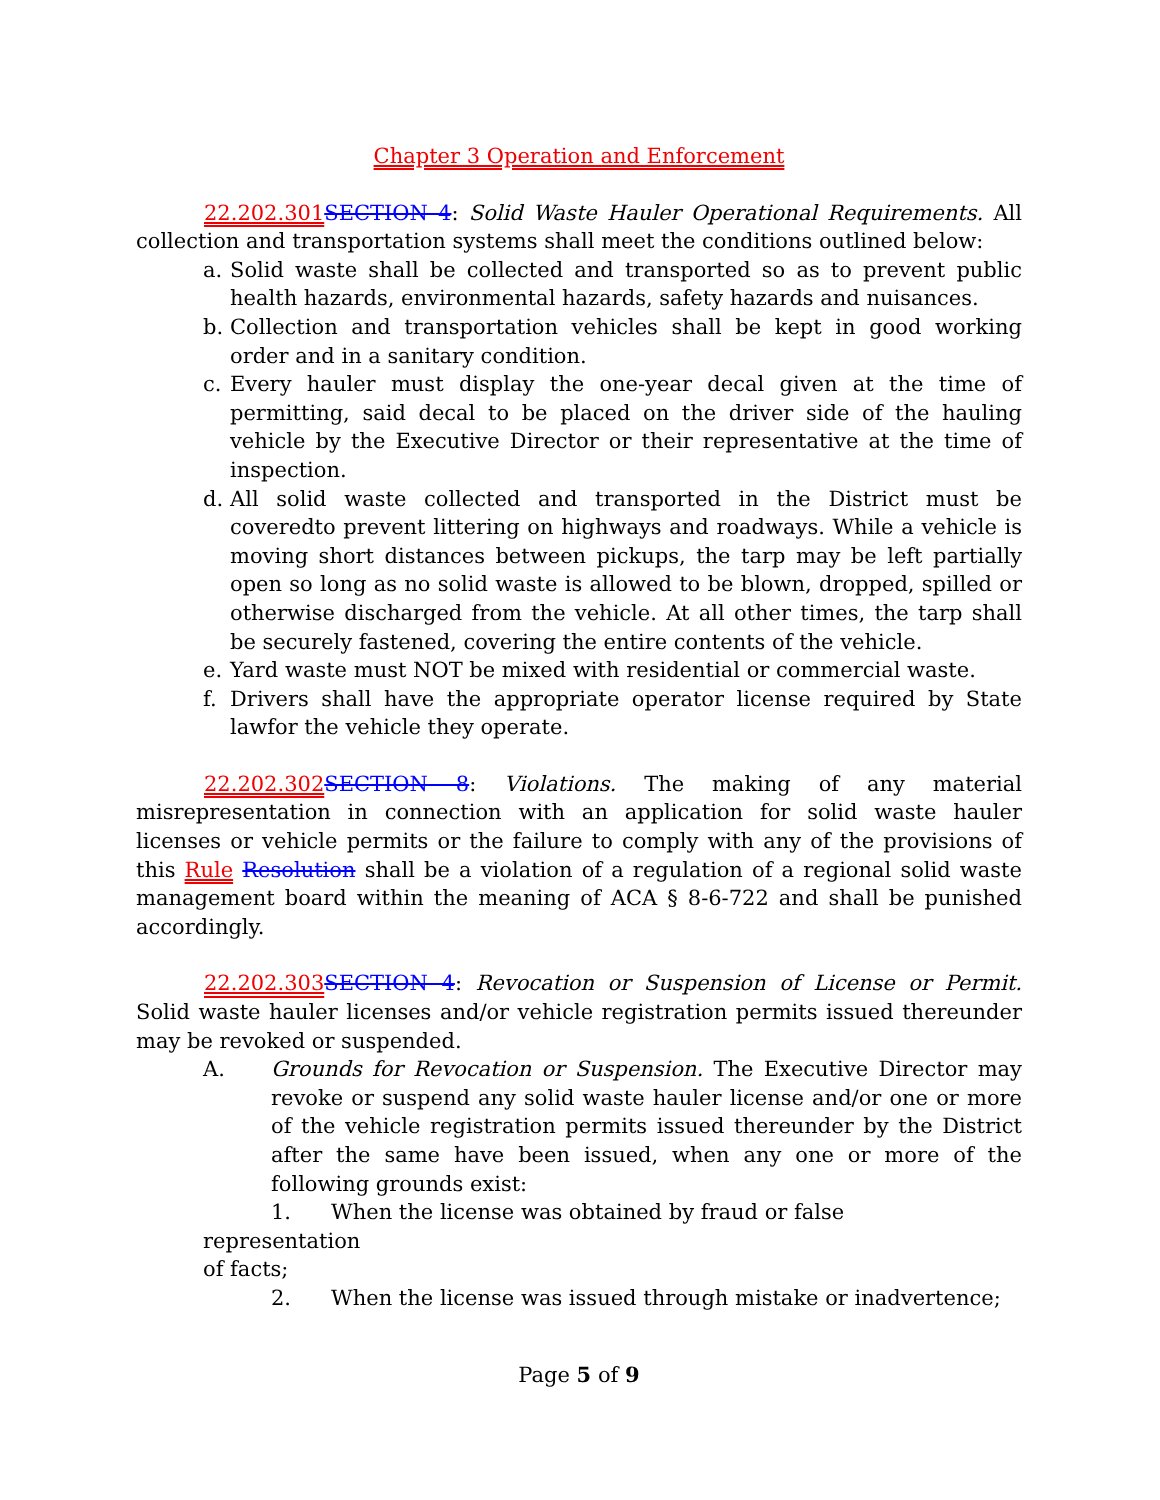Chapter 3 Operation and Enforcement
22.202.301 SECTION 4: Solid Waste Hauler Operational Requirements. All collection and transportation systems shall meet the conditions outlined below:
a. Solid waste shall be collected and transported so as to prevent public health hazards, environmental hazards, safety hazards and nuisances.
b. Collection and transportation vehicles shall be kept in good working order and in a sanitary condition.
c. Every hauler must display the one-year decal given at the time of permitting, said decal to be placed on the driver side of the hauling vehicle by the Executive Director or their representative at the time of inspection.
d. All solid waste collected and transported in the District must be coveredto prevent littering on highways and roadways. While a vehicle is moving short distances between pickups, the tarp may be left partially open so long as no solid waste is allowed to be blown, dropped, spilled or otherwise discharged from the vehicle. At all other times, the tarp shall be securely fastened, covering the entire contents of the vehicle.
e. Yard waste must NOT be mixed with residential or commercial waste.
f. Drivers shall have the appropriate operator license required by State lawfor the vehicle they operate.
22.202.302 SECTION 8: Violations. The making of any material misrepresentation in connection with an application for solid waste hauler licenses or vehicle permits or the failure to comply with any of the provisions of this Rule Resolution shall be a violation of a regulation of a regional solid waste management board within the meaning of ACA § 8-6-722 and shall be punished accordingly.
22.202.303 SECTION 4: Revocation or Suspension of License or Permit. Solid waste hauler licenses and/or vehicle registration permits issued thereunder may be revoked or suspended.
A. Grounds for Revocation or Suspension. The Executive Director may revoke or suspend any solid waste hauler license and/or one or more of the vehicle registration permits issued thereunder by the District after the same have been issued, when any one or more of the following grounds exist:
1. When the license was obtained by fraud or false
representation
of facts;
2. When the license was issued through mistake or inadvertence;
Page 5 of 9